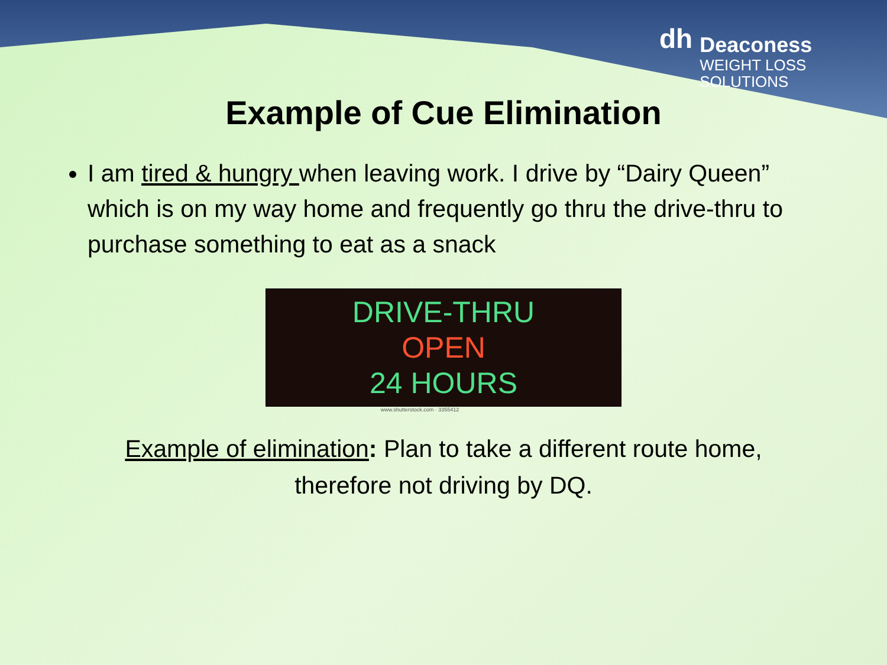dh
Deaconess
WEIGHT LOSS
SOLUTIONS
Example of Cue Elimination
I am tired & hungry when leaving work. I drive by “Dairy Queen” which is on my way home and frequently go thru the drive-thru to purchase something to eat as a snack
DRIVE-THRU
OPEN
24 HOURS
www.shutterstock.com · 3355412
Example of elimination: Plan to take a different route home,
therefore not driving by DQ.